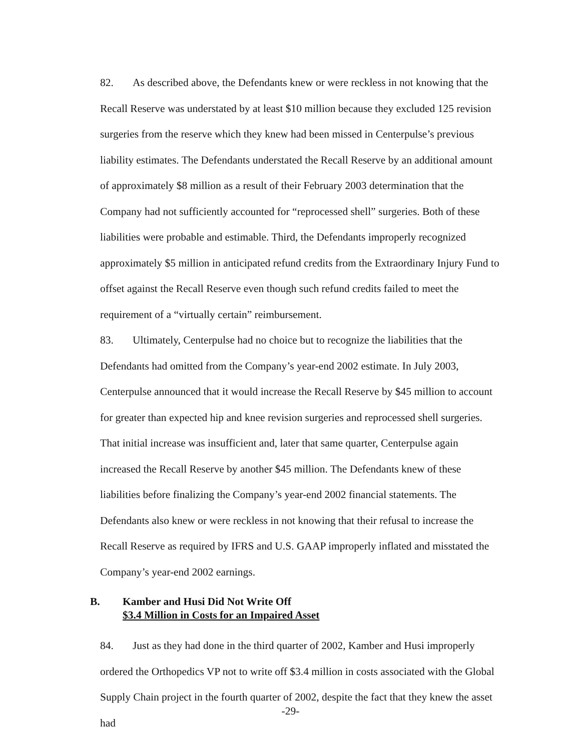82. As described above, the Defendants knew or were reckless in not knowing that the Recall Reserve was understated by at least $10 million because they excluded 125 revision surgeries from the reserve which they knew had been missed in Centerpulse’s previous liability estimates. The Defendants understated the Recall Reserve by an additional amount of approximately $8 million as a result of their February 2003 determination that the Company had not sufficiently accounted for “reprocessed shell” surgeries. Both of these liabilities were probable and estimable. Third, the Defendants improperly recognized approximately $5 million in anticipated refund credits from the Extraordinary Injury Fund to offset against the Recall Reserve even though such refund credits failed to meet the requirement of a “virtually certain” reimbursement.
83. Ultimately, Centerpulse had no choice but to recognize the liabilities that the Defendants had omitted from the Company’s year-end 2002 estimate. In July 2003, Centerpulse announced that it would increase the Recall Reserve by $45 million to account for greater than expected hip and knee revision surgeries and reprocessed shell surgeries. That initial increase was insufficient and, later that same quarter, Centerpulse again increased the Recall Reserve by another $45 million. The Defendants knew of these liabilities before finalizing the Company’s year-end 2002 financial statements. The Defendants also knew or were reckless in not knowing that their refusal to increase the Recall Reserve as required by IFRS and U.S. GAAP improperly inflated and misstated the Company’s year-end 2002 earnings.
B. Kamber and Husi Did Not Write Off
$3.4 Million in Costs for an Impaired Asset
84. Just as they had done in the third quarter of 2002, Kamber and Husi improperly ordered the Orthopedics VP not to write off $3.4 million in costs associated with the Global Supply Chain project in the fourth quarter of 2002, despite the fact that they knew the asset had
-29-